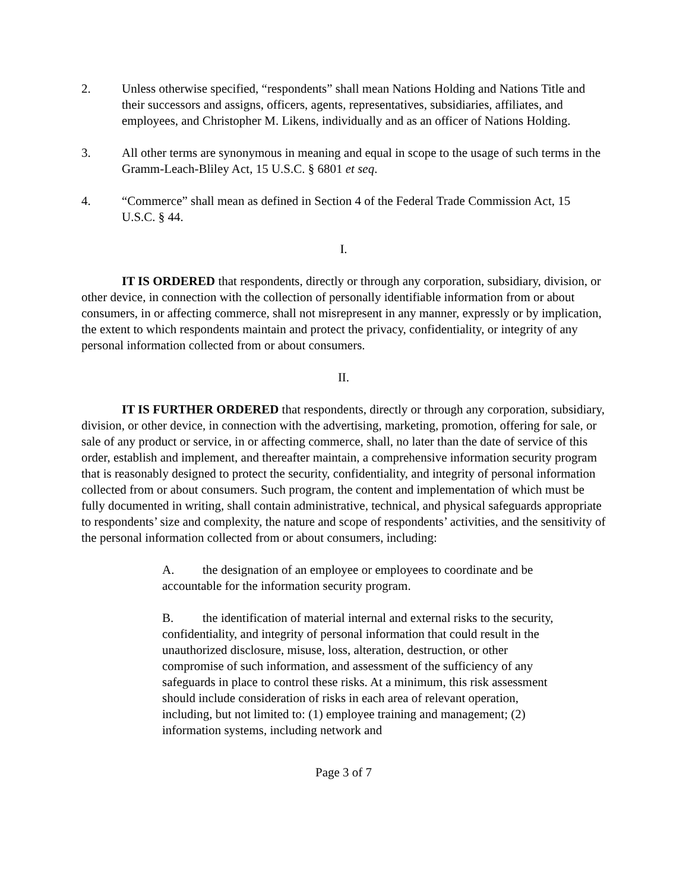2. Unless otherwise specified, “respondents” shall mean Nations Holding and Nations Title and their successors and assigns, officers, agents, representatives, subsidiaries, affiliates, and employees, and Christopher M. Likens, individually and as an officer of Nations Holding.
3. All other terms are synonymous in meaning and equal in scope to the usage of such terms in the Gramm-Leach-Bliley Act, 15 U.S.C. § 6801 et seq.
4. “Commerce” shall mean as defined in Section 4 of the Federal Trade Commission Act, 15 U.S.C. § 44.
I.
IT IS ORDERED that respondents, directly or through any corporation, subsidiary, division, or other device, in connection with the collection of personally identifiable information from or about consumers, in or affecting commerce, shall not misrepresent in any manner, expressly or by implication, the extent to which respondents maintain and protect the privacy, confidentiality, or integrity of any personal information collected from or about consumers.
II.
IT IS FURTHER ORDERED that respondents, directly or through any corporation, subsidiary, division, or other device, in connection with the advertising, marketing, promotion, offering for sale, or sale of any product or service, in or affecting commerce, shall, no later than the date of service of this order, establish and implement, and thereafter maintain, a comprehensive information security program that is reasonably designed to protect the security, confidentiality, and integrity of personal information collected from or about consumers. Such program, the content and implementation of which must be fully documented in writing, shall contain administrative, technical, and physical safeguards appropriate to respondents’ size and complexity, the nature and scope of respondents’ activities, and the sensitivity of the personal information collected from or about consumers, including:
A. the designation of an employee or employees to coordinate and be accountable for the information security program.
B. the identification of material internal and external risks to the security, confidentiality, and integrity of personal information that could result in the unauthorized disclosure, misuse, loss, alteration, destruction, or other compromise of such information, and assessment of the sufficiency of any safeguards in place to control these risks. At a minimum, this risk assessment should include consideration of risks in each area of relevant operation, including, but not limited to: (1) employee training and management; (2) information systems, including network and
Page 3 of 7